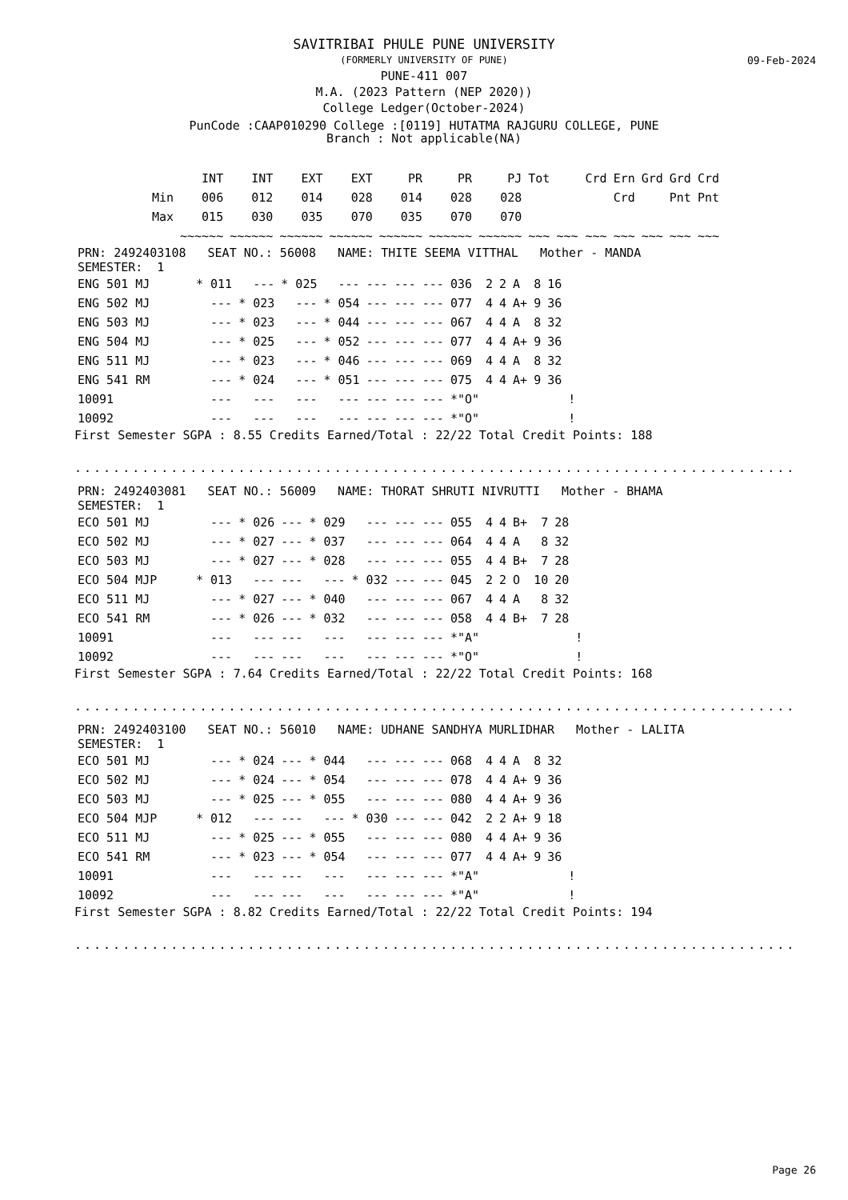SAVITRIBAI PHULE PUNE UNIVERSITY
(FORMERLY UNIVERSITY OF PUNE)
PUNE-411 007
M.A. (2023 Pattern (NEP 2020))
College Ledger(October-2024)
PunCode :CAAP010290 College :[0119] HUTATMA RAJGURU COLLEGE, PUNE
Branch : Not applicable(NA)
09-Feb-2024
| | INT | INT | EXT | EXT | PR | PR | PJ | Tot | Crd | Ern | Grd | Grd | Crd |
| --- | --- | --- | --- | --- | --- | --- | --- | --- | --- | --- | --- | --- | --- |
| Min | 006 | 012 | 014 | 028 | 014 | 028 | 028 | | | Crd | | Pnt | Pnt |
| Max | 015 | 030 | 035 | 070 | 035 | 070 | 070 | | | | | | |
| | ~~~~~~ | ~~~~~~ | ~~~~~~ | ~~~~~~ | ~~~~~~ | ~~~~~~ | ~~~~~~ | ~~~ | ~~~ ~~~ | ~~~ | ~~~ | ~~~ | ~~~ |
| PRN: 2492403108 SEAT NO.: 56008 NAME: THITE SEEMA VITTHAL Mother - MANDA |
| SEMESTER: 1 |
| ENG 501 MJ | * 011 | --- | * 025 | --- | --- | --- | --- | 036 | 2 | 2 | A | 8 | 16 | |
| ENG 502 MJ | --- | * 023 | --- | * 054 | --- | --- | --- | 077 | 4 | 4 | A+ | 9 | 36 | |
| ENG 503 MJ | --- | * 023 | --- | * 044 | --- | --- | --- | 067 | 4 | 4 | A | 8 | 32 | |
| ENG 504 MJ | --- | * 025 | --- | * 052 | --- | --- | --- | 077 | 4 | 4 | A+ | 9 | 36 | |
| ENG 511 MJ | --- | * 023 | --- | * 046 | --- | --- | --- | 069 | 4 | 4 | A | 8 | 32 | |
| ENG 541 RM | --- | * 024 | --- | * 051 | --- | --- | --- | 075 | 4 | 4 | A+ | 9 | 36 | |
| 10091 | --- | --- | --- | --- | --- | --- | --- | *"O" | | | | | | ! |
| 10092 | --- | --- | --- | --- | --- | --- | --- | *"O" | | | | | | ! |
First Semester SGPA : 8.55 Credits Earned/Total : 22/22 Total Credit Points: 188
...............................................................................................
| PRN: 2492403081 SEAT NO.: 56009 NAME: THORAT SHRUTI NIVRUTTI Mother - BHAMA |
| SEMESTER: 1 |
| ECO 501 MJ | --- | * 026 | --- | * 029 | --- | --- | --- | 055 | 4 | 4 | B+ | 7 | 28 | |
| ECO 502 MJ | --- | * 027 | --- | * 037 | --- | --- | --- | 064 | 4 | 4 | A | 8 | 32 | |
| ECO 503 MJ | --- | * 027 | --- | * 028 | --- | --- | --- | 055 | 4 | 4 | B+ | 7 | 28 | |
| ECO 504 MJP | * 013 | --- | --- | --- | * 032 | --- | --- | 045 | 2 | 2 | O | 10 | 20 | |
| ECO 511 MJ | --- | * 027 | --- | * 040 | --- | --- | --- | 067 | 4 | 4 | A | 8 | 32 | |
| ECO 541 RM | --- | * 026 | --- | * 032 | --- | --- | --- | 058 | 4 | 4 | B+ | 7 | 28 | |
| 10091 | --- | --- | --- | --- | --- | --- | --- | *"A" | | | | | | ! |
| 10092 | --- | --- | --- | --- | --- | --- | --- | *"O" | | | | | | ! |
First Semester SGPA : 7.64 Credits Earned/Total : 22/22 Total Credit Points: 168
...............................................................................................
| PRN: 2492403100 SEAT NO.: 56010 NAME: UDHANE SANDHYA MURLIDHAR Mother - LALITA |
| SEMESTER: 1 |
| ECO 501 MJ | --- | * 024 | --- | * 044 | --- | --- | --- | 068 | 4 | 4 | A | 8 | 32 | |
| ECO 502 MJ | --- | * 024 | --- | * 054 | --- | --- | --- | 078 | 4 | 4 | A+ | 9 | 36 | |
| ECO 503 MJ | --- | * 025 | --- | * 055 | --- | --- | --- | 080 | 4 | 4 | A+ | 9 | 36 | |
| ECO 504 MJP | * 012 | --- | --- | --- | * 030 | --- | --- | 042 | 2 | 2 | A+ | 9 | 18 | |
| ECO 511 MJ | --- | * 025 | --- | * 055 | --- | --- | --- | 080 | 4 | 4 | A+ | 9 | 36 | |
| ECO 541 RM | --- | * 023 | --- | * 054 | --- | --- | --- | 077 | 4 | 4 | A+ | 9 | 36 | |
| 10091 | --- | --- | --- | --- | --- | --- | --- | *"A" | | | | | | ! |
| 10092 | --- | --- | --- | --- | --- | --- | --- | *"A" | | | | | | ! |
First Semester SGPA : 8.82 Credits Earned/Total : 22/22 Total Credit Points: 194
...............................................................................................
Page 26